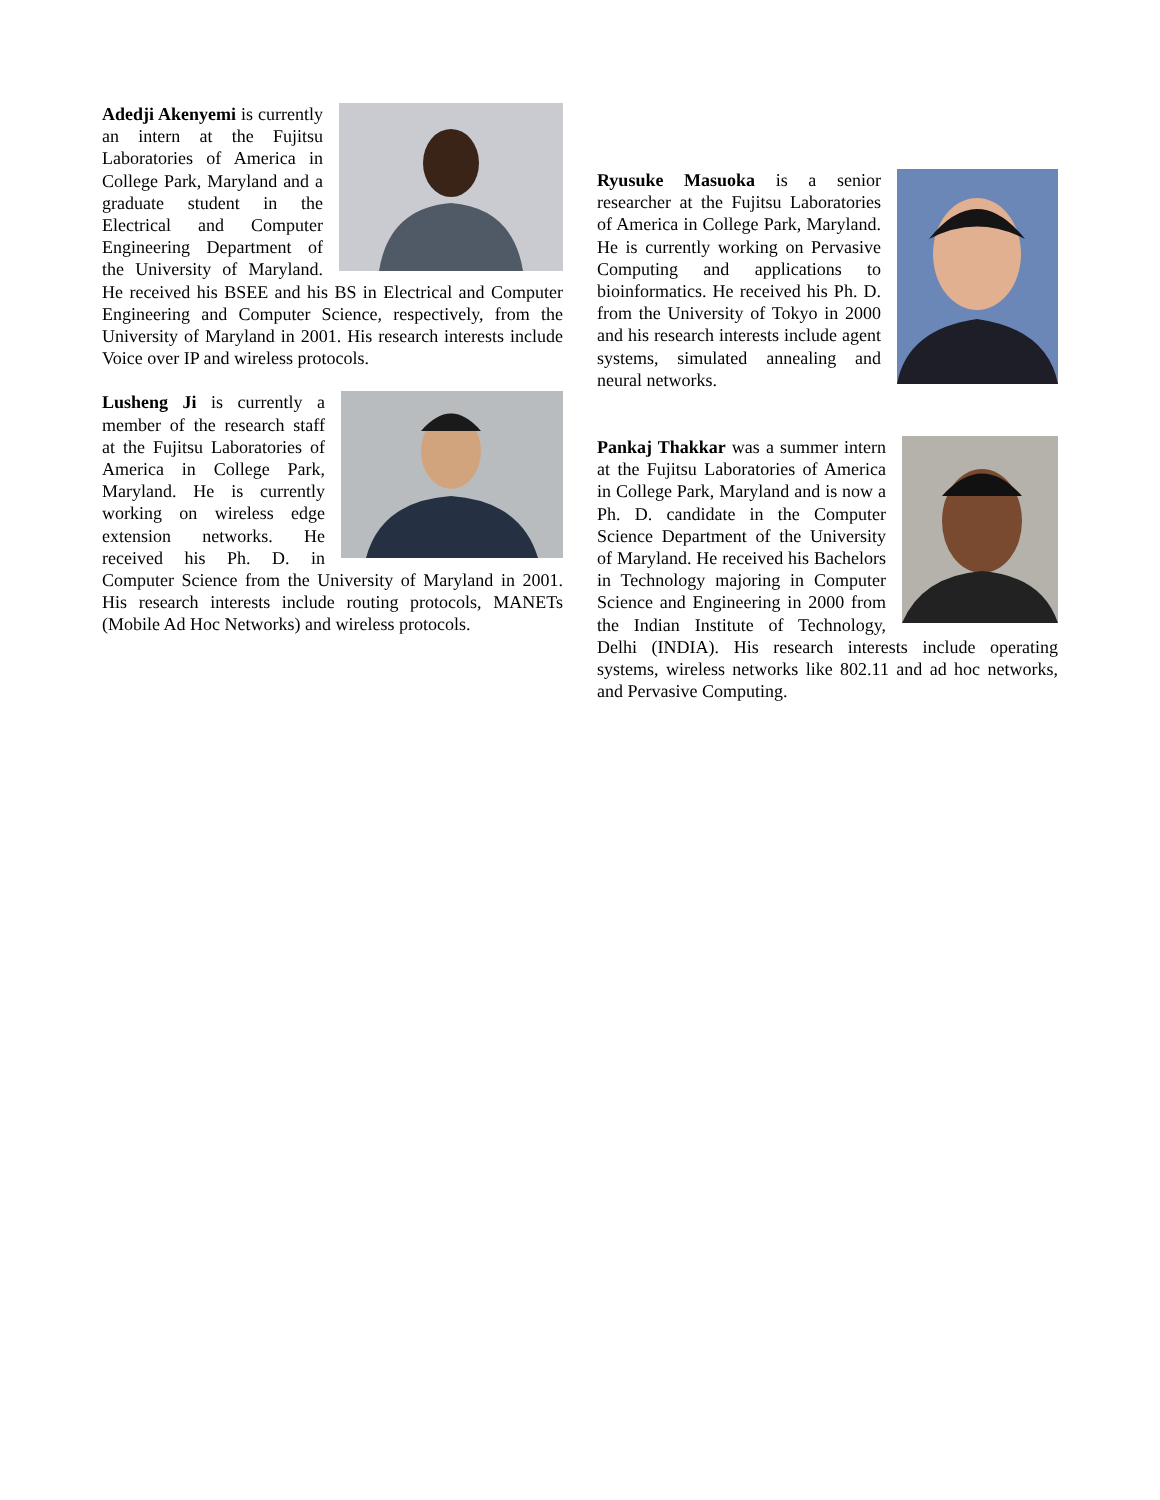Adedji Akenyemi is currently an intern at the Fujitsu Laboratories of America in College Park, Maryland and a graduate student in the Electrical and Computer Engineering Department of the University of Maryland. He received his BSEE and his BS in Electrical and Computer Engineering and Computer Science, respectively, from the University of Maryland in 2001. His research interests include Voice over IP and wireless protocols.
Lusheng Ji is currently a member of the research staff at the Fujitsu Laboratories of America in College Park, Maryland. He is currently working on wireless edge extension networks. He received his Ph. D. in Computer Science from the University of Maryland in 2001. His research interests include routing protocols, MANETs (Mobile Ad Hoc Networks) and wireless protocols.
Ryusuke Masuoka is a senior researcher at the Fujitsu Laboratories of America in College Park, Maryland. He is currently working on Pervasive Computing and applications to bioinformatics. He received his Ph. D. from the University of Tokyo in 2000 and his research interests include agent systems, simulated annealing and neural networks.
Pankaj Thakkar was a summer intern at the Fujitsu Laboratories of America in College Park, Maryland and is now a Ph. D. candidate in the Computer Science Department of the University of Maryland. He received his Bachelors in Technology majoring in Computer Science and Engineering in 2000 from the Indian Institute of Technology, Delhi (INDIA). His research interests include operating systems, wireless networks like 802.11 and ad hoc networks, and Pervasive Computing.